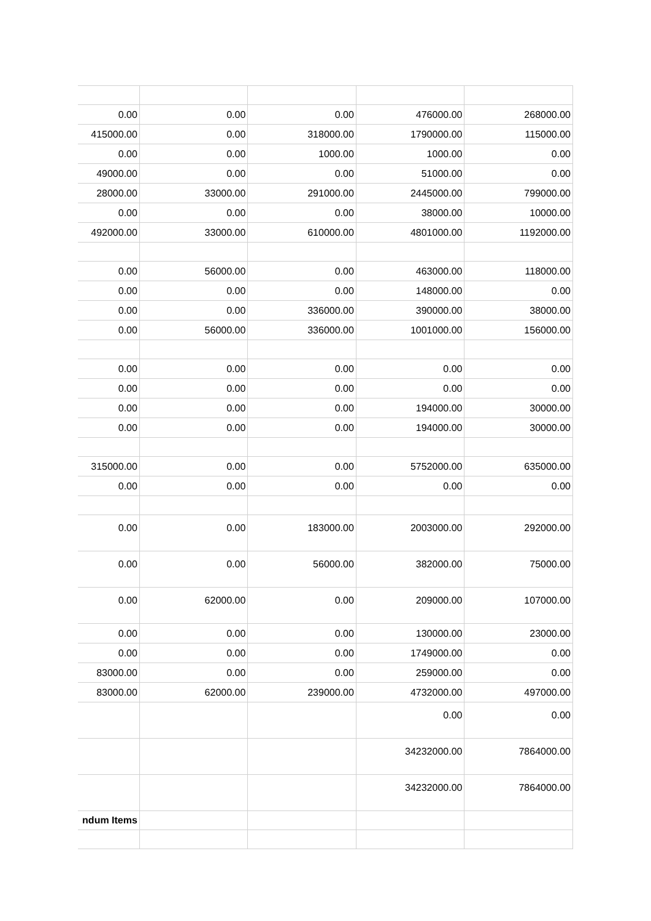| 0.00 | 0.00 | 0.00 | 476000.00 | 268000.00 |
| 415000.00 | 0.00 | 318000.00 | 1790000.00 | 115000.00 |
| 0.00 | 0.00 | 1000.00 | 1000.00 | 0.00 |
| 49000.00 | 0.00 | 0.00 | 51000.00 | 0.00 |
| 28000.00 | 33000.00 | 291000.00 | 2445000.00 | 799000.00 |
| 0.00 | 0.00 | 0.00 | 38000.00 | 10000.00 |
| 492000.00 | 33000.00 | 610000.00 | 4801000.00 | 1192000.00 |
| 0.00 | 56000.00 | 0.00 | 463000.00 | 118000.00 |
| 0.00 | 0.00 | 0.00 | 148000.00 | 0.00 |
| 0.00 | 0.00 | 336000.00 | 390000.00 | 38000.00 |
| 0.00 | 56000.00 | 336000.00 | 1001000.00 | 156000.00 |
| 0.00 | 0.00 | 0.00 | 0.00 | 0.00 |
| 0.00 | 0.00 | 0.00 | 0.00 | 0.00 |
| 0.00 | 0.00 | 0.00 | 194000.00 | 30000.00 |
| 0.00 | 0.00 | 0.00 | 194000.00 | 30000.00 |
| 315000.00 | 0.00 | 0.00 | 5752000.00 | 635000.00 |
| 0.00 | 0.00 | 0.00 | 0.00 | 0.00 |
| 0.00 | 0.00 | 183000.00 | 2003000.00 | 292000.00 |
| 0.00 | 0.00 | 56000.00 | 382000.00 | 75000.00 |
| 0.00 | 62000.00 | 0.00 | 209000.00 | 107000.00 |
| 0.00 | 0.00 | 0.00 | 130000.00 | 23000.00 |
| 0.00 | 0.00 | 0.00 | 1749000.00 | 0.00 |
| 83000.00 | 0.00 | 0.00 | 259000.00 | 0.00 |
| 83000.00 | 62000.00 | 239000.00 | 4732000.00 | 497000.00 |
| | | | 0.00 | 0.00 |
| | | | 34232000.00 | 7864000.00 |
| | | | 34232000.00 | 7864000.00 |
| ndum Items | | | | |